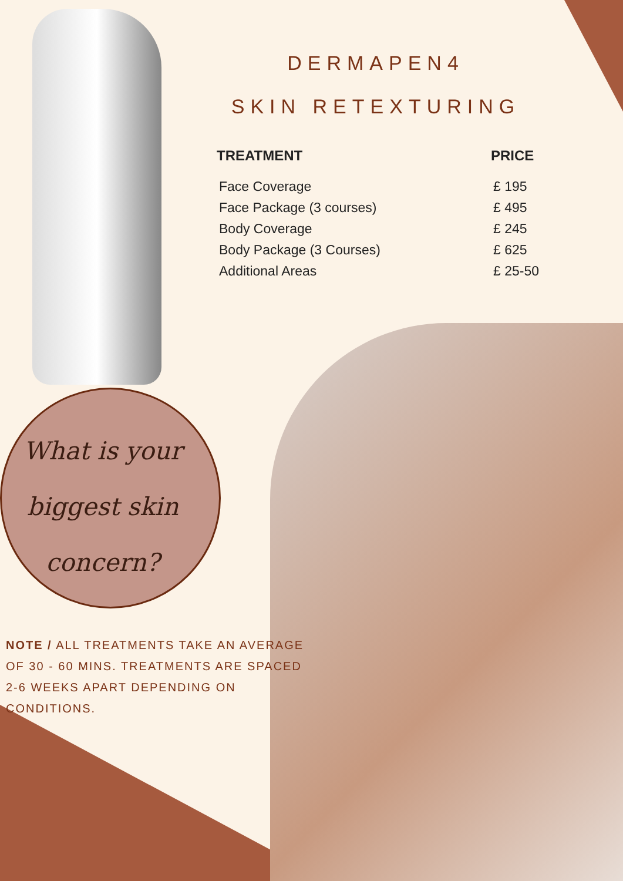DERMAPEN4
SKIN RETEXTURING
| TREATMENT | PRICE |
| --- | --- |
| Face Coverage | £ 195 |
| Face Package (3 courses) | £ 495 |
| Body Coverage | £ 245 |
| Body Package (3 Courses) | £ 625 |
| Additional Areas | £ 25-50 |
What is your
biggest skin
concern?
NOTE / ALL TREATMENTS TAKE AN AVERAGE OF 30 - 60 MINS. TREATMENTS ARE SPACED 2-6 WEEKS APART DEPENDING ON CONDITIONS.